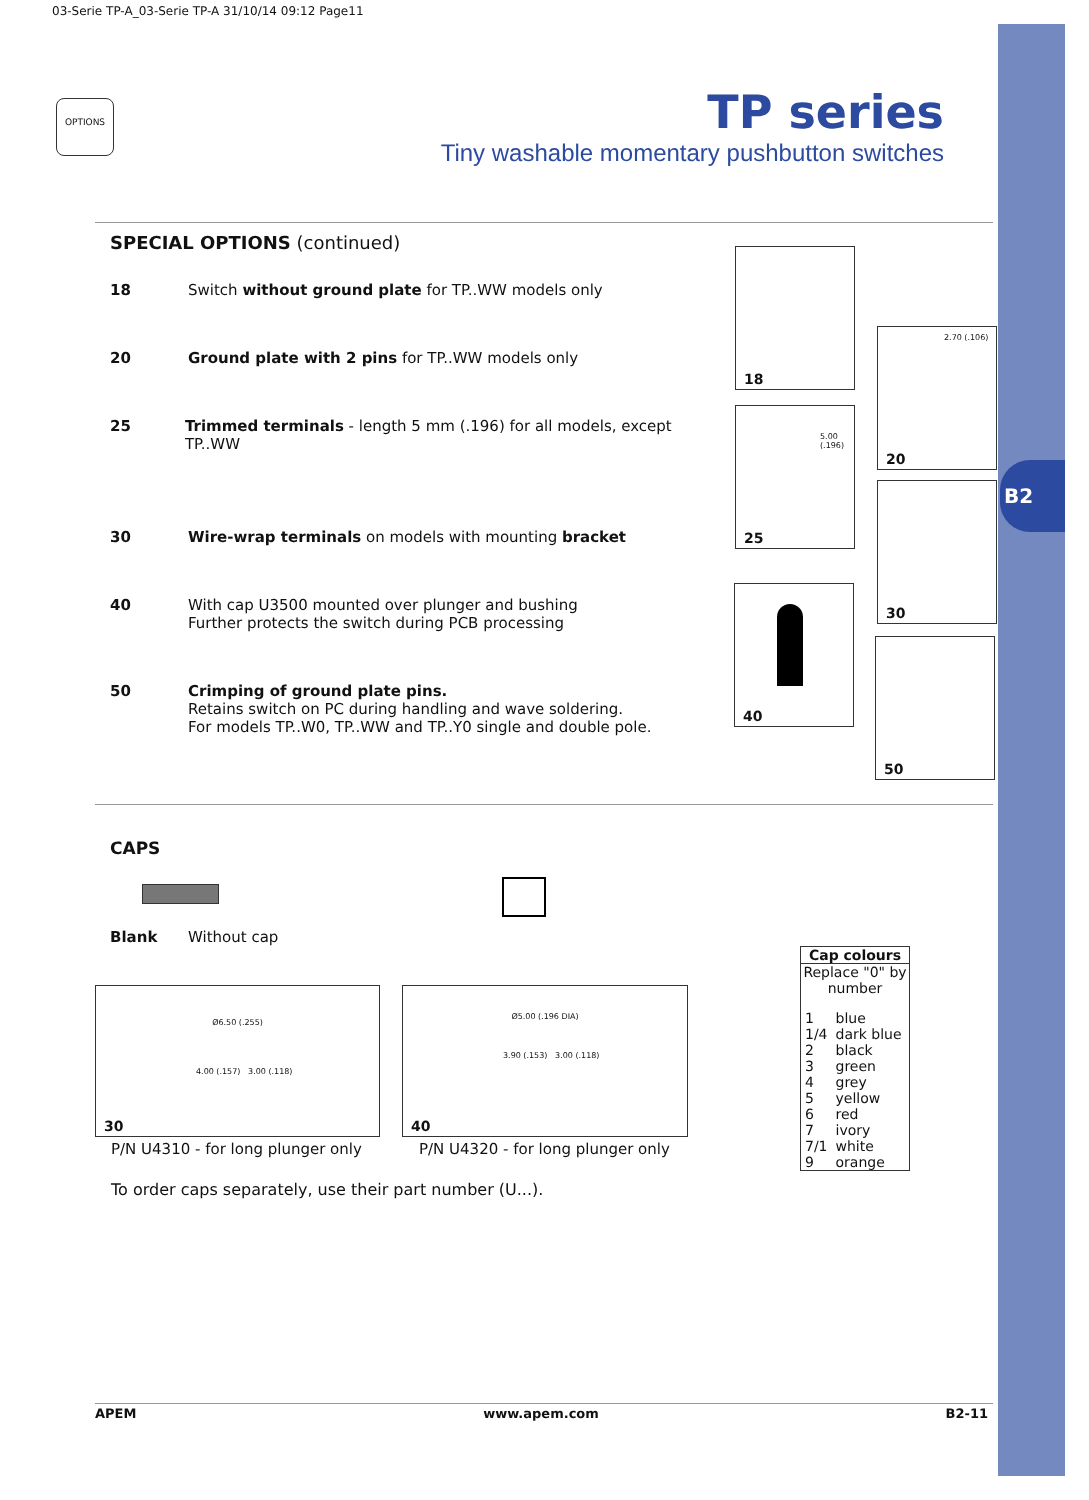03-Serie TP-A_03-Serie TP-A 31/10/14 09:12 Page11
B2
OPTIONS
TP series
Tiny washable momentary pushbutton switches
SPECIAL OPTIONS (continued)
18 Switch without ground plate for TP..WW models only
20 Ground plate with 2 pins for TP..WW models only
25 Trimmed terminals - length 5 mm (.196) for all models, except TP..WW
30 Wire-wrap terminals on models with mounting bracket
40 With cap U3500 mounted over plunger and bushing
Further protects the switch during PCB processing
50 Crimping of ground plate pins.
Retains switch on PC during handling and wave soldering.
For models TP..W0, TP..WW and TP..Y0 single and double pole.
18
2.70 (.106)
20
5.00 (.196)
25
30
40
50
CAPS
Blank Without cap
Ø6.50 (.255)
4.00 (.157) 3.00 (.118)
30
Ø5.00 (.196 DIA)
3.90 (.153) 3.00 (.118)
40
P/N U4310 - for long plunger only
P/N U4320 - for long plunger only
To order caps separately, use their part number (U...).
Cap colours
Replace "0" by number
| 1 | blue |
| 1/4 | dark blue |
| 2 | black |
| 3 | green |
| 4 | grey |
| 5 | yellow |
| 6 | red |
| 7 | ivory |
| 7/1 | white |
| 9 | orange |
APEM www.apem.com B2-11